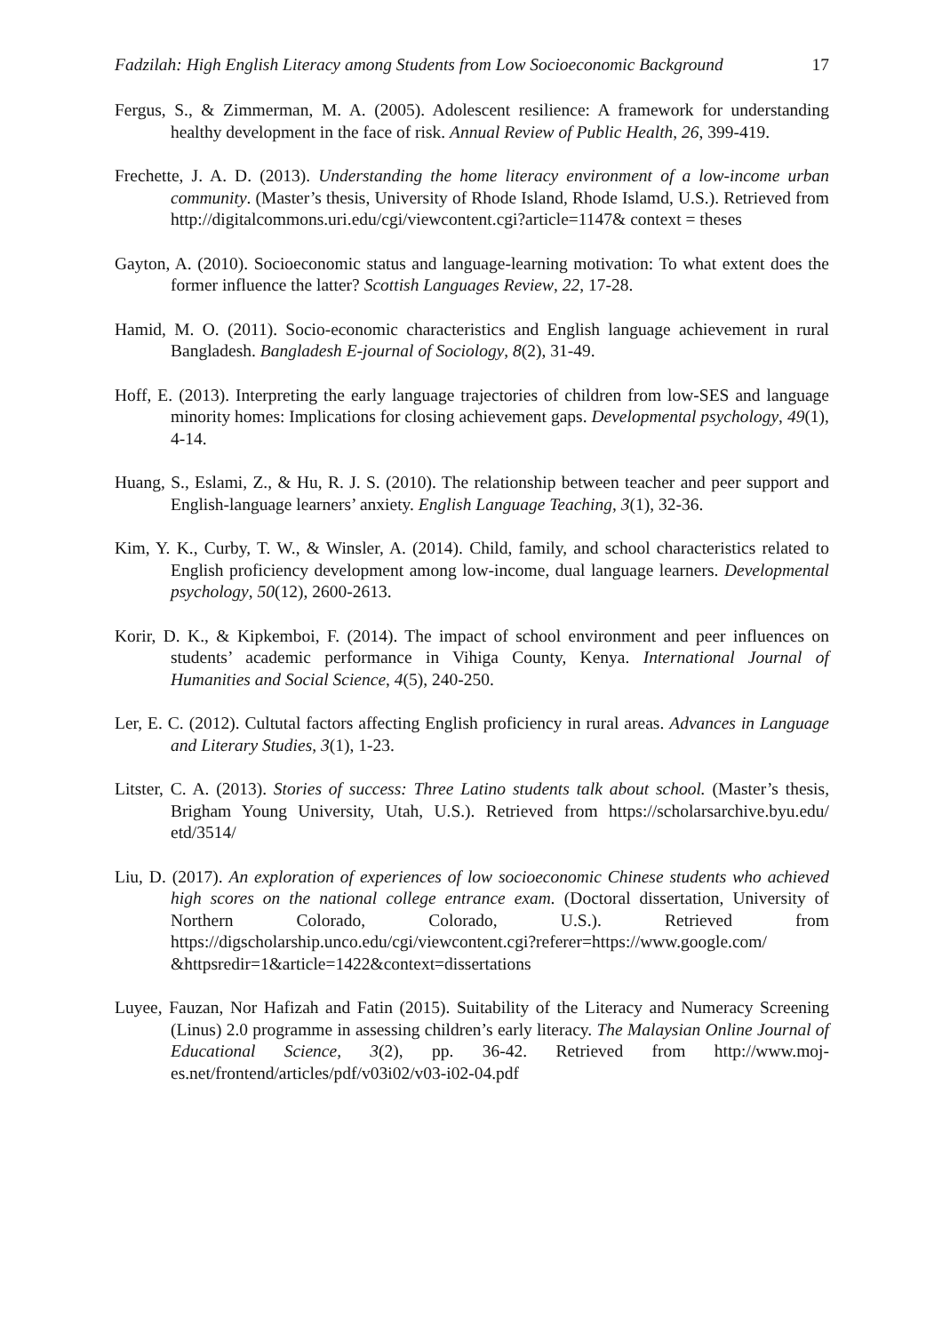Fadzilah: High English Literacy among Students from Low Socioeconomic Background 17
Fergus, S., & Zimmerman, M. A. (2005). Adolescent resilience: A framework for understanding healthy development in the face of risk. Annual Review of Public Health, 26, 399-419.
Frechette, J. A. D. (2013). Understanding the home literacy environment of a low-income urban community. (Master’s thesis, University of Rhode Island, Rhode Islamd, U.S.). Retrieved from http://digitalcommons.uri.edu/cgi/viewcontent.cgi?article=1147& context = theses
Gayton, A. (2010). Socioeconomic status and language-learning motivation: To what extent does the former influence the latter? Scottish Languages Review, 22, 17-28.
Hamid, M. O. (2011). Socio-economic characteristics and English language achievement in rural Bangladesh. Bangladesh E-journal of Sociology, 8(2), 31-49.
Hoff, E. (2013). Interpreting the early language trajectories of children from low-SES and language minority homes: Implications for closing achievement gaps. Developmental psychology, 49(1), 4-14.
Huang, S., Eslami, Z., & Hu, R. J. S. (2010). The relationship between teacher and peer support and English-language learners’ anxiety. English Language Teaching, 3(1), 32-36.
Kim, Y. K., Curby, T. W., & Winsler, A. (2014). Child, family, and school characteristics related to English proficiency development among low-income, dual language learners. Developmental psychology, 50(12), 2600-2613.
Korir, D. K., & Kipkemboi, F. (2014). The impact of school environment and peer influences on students’ academic performance in Vihiga County, Kenya. International Journal of Humanities and Social Science, 4(5), 240-250.
Ler, E. C. (2012). Cultutal factors affecting English proficiency in rural areas. Advances in Language and Literary Studies, 3(1), 1-23.
Litster, C. A. (2013). Stories of success: Three Latino students talk about school. (Master’s thesis, Brigham Young University, Utah, U.S.). Retrieved from https://scholarsarchive.byu.edu/ etd/3514/
Liu, D. (2017). An exploration of experiences of low socioeconomic Chinese students who achieved high scores on the national college entrance exam. (Doctoral dissertation, University of Northern Colorado, Colorado, U.S.). Retrieved from https://digscholarship.unco.edu/cgi/viewcontent.cgi?referer=https://www.google.com/ &httpsredir=1&article=1422&context=dissertations
Luyee, Fauzan, Nor Hafizah and Fatin (2015). Suitability of the Literacy and Numeracy Screening (Linus) 2.0 programme in assessing children’s early literacy. The Malaysian Online Journal of Educational Science, 3(2), pp. 36-42. Retrieved from http://www.moj-es.net/frontend/articles/pdf/v03i02/v03-i02-04.pdf